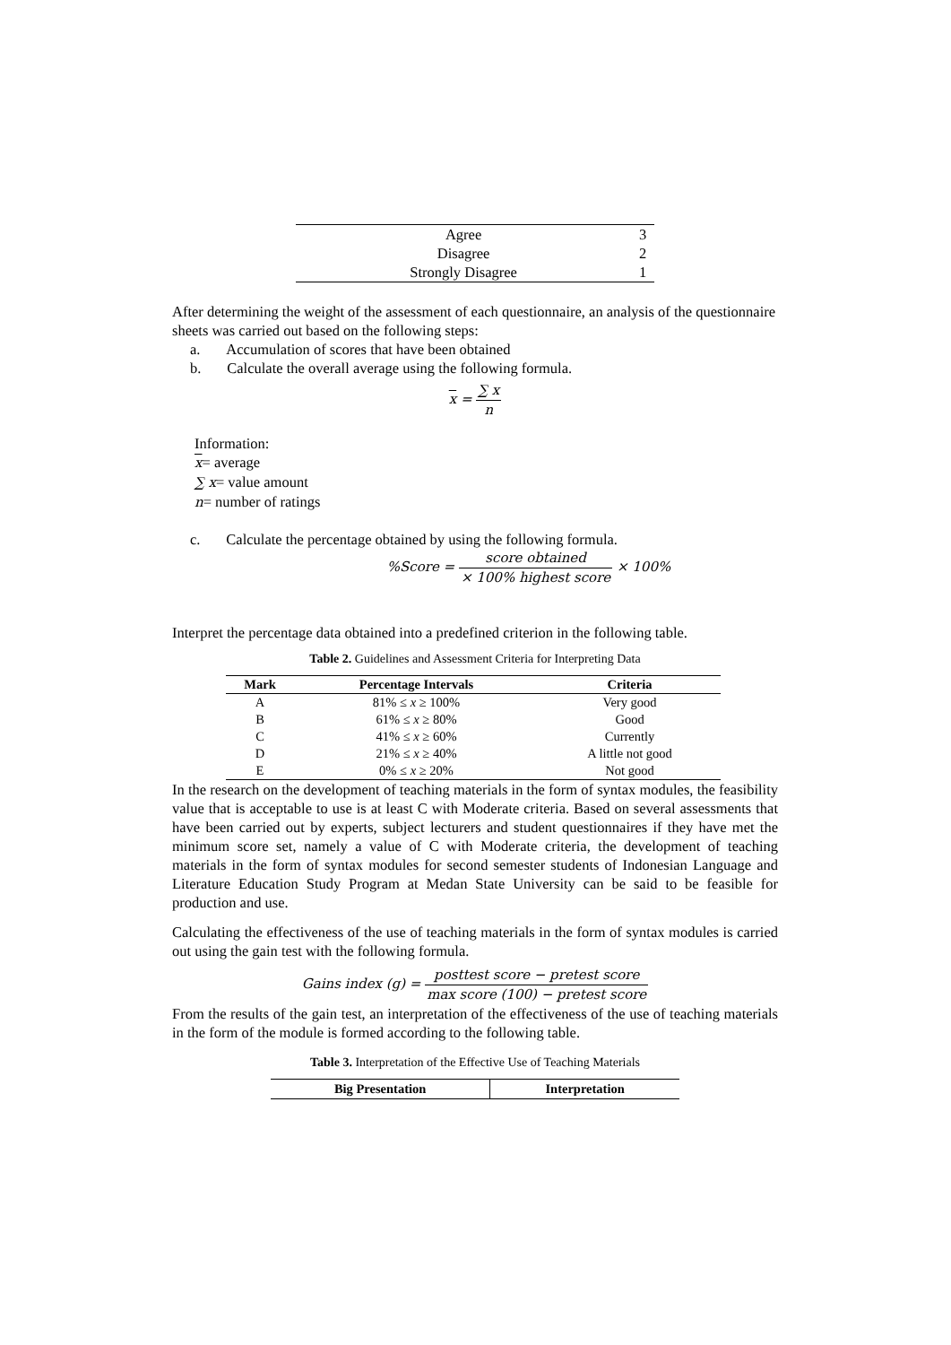| Agree | 3 |
| Disagree | 2 |
| Strongly Disagree | 1 |
After determining the weight of the assessment of each questionnaire, an analysis of the questionnaire sheets was carried out based on the following steps:
a. Accumulation of scores that have been obtained
b. Calculate the overall average using the following formula.
x = ∑ x n
Information:
x= average
∑ x= value amount
n= number of ratings
c. Calculate the percentage obtained by using the following formula.
%Score = score obtained × 100% highest score × 100%
Interpret the percentage data obtained into a predefined criterion in the following table.
Table 2. Guidelines and Assessment Criteria for Interpreting Data
| Mark | Percentage Intervals | Criteria |
| --- | --- | --- |
| A | 81% ≤ x ≥ 100% | Very good |
| B | 61% ≤ x ≥ 80% | Good |
| C | 41% ≤ x ≥ 60% | Currently |
| D | 21% ≤ x ≥ 40% | A little not good |
| E | 0% ≤ x ≥ 20% | Not good |
In the research on the development of teaching materials in the form of syntax modules, the feasibility value that is acceptable to use is at least C with Moderate criteria. Based on several assessments that have been carried out by experts, subject lecturers and student questionnaires if they have met the minimum score set, namely a value of C with Moderate criteria, the development of teaching materials in the form of syntax modules for second semester students of Indonesian Language and Literature Education Study Program at Medan State University can be said to be feasible for production and use.
Calculating the effectiveness of the use of teaching materials in the form of syntax modules is carried out using the gain test with the following formula.
Gains index (g) = posttest score − pretest score max score (100) − pretest score
From the results of the gain test, an interpretation of the effectiveness of the use of teaching materials in the form of the module is formed according to the following table.
Table 3. Interpretation of the Effective Use of Teaching Materials
| Big Presentation | Interpretation |
| --- | --- |